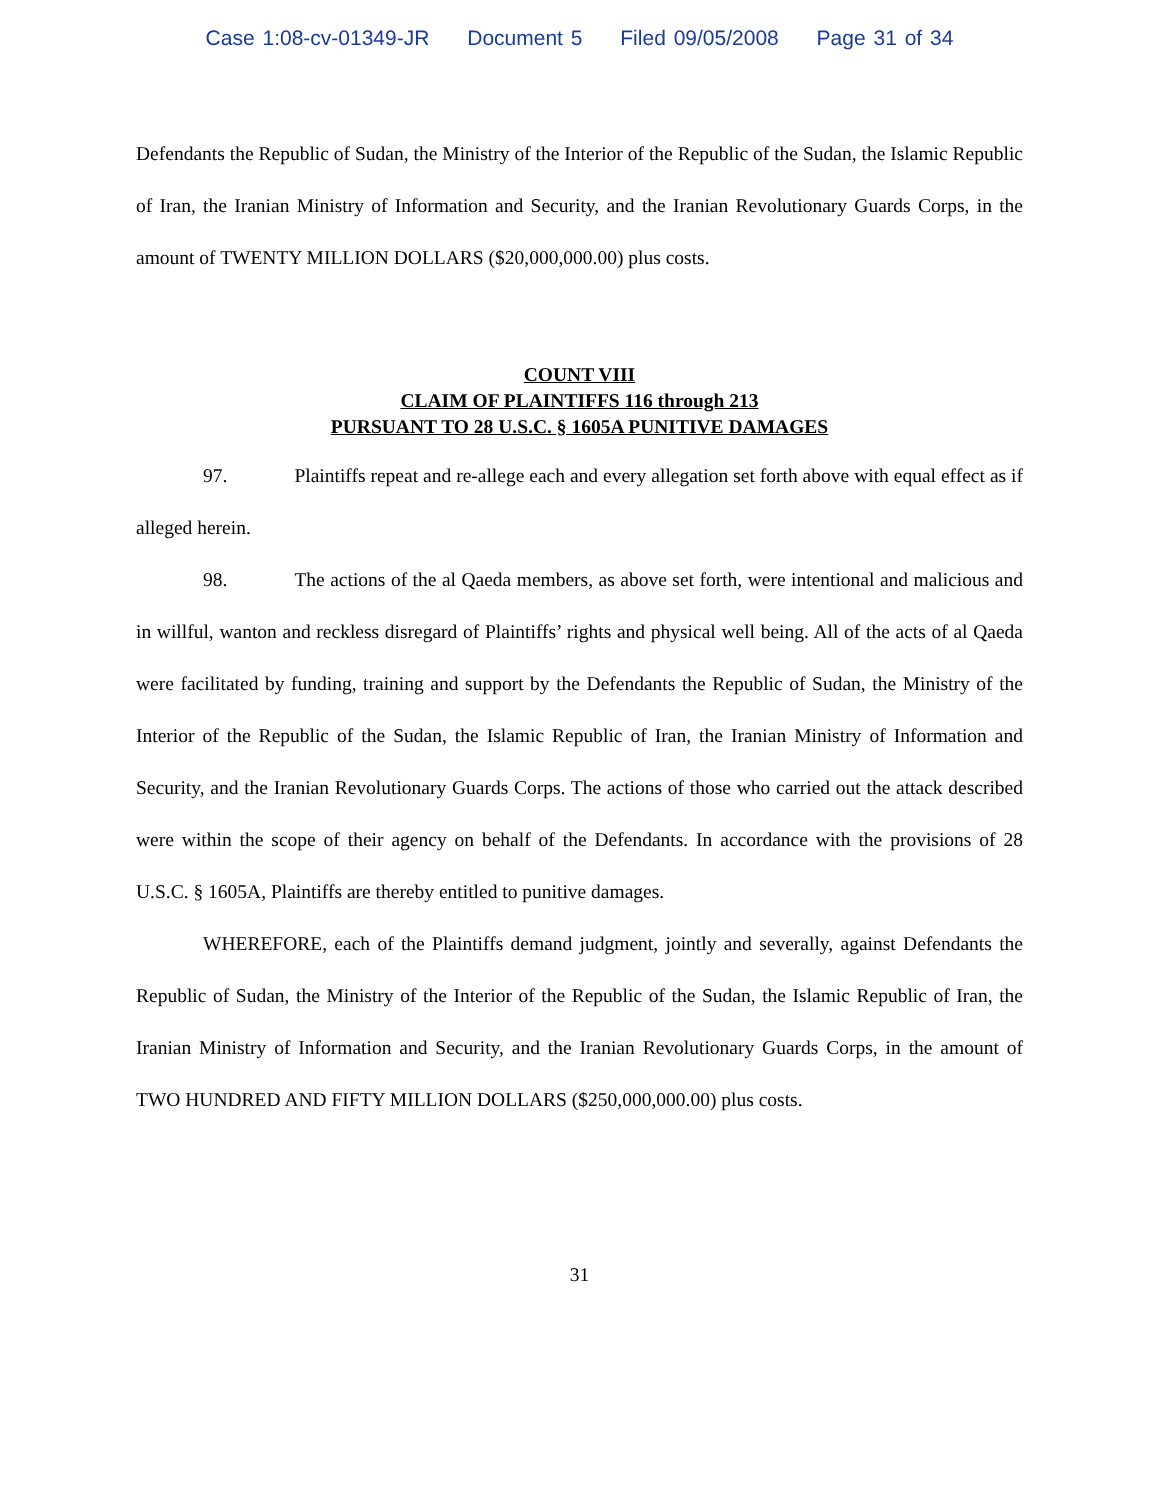Case 1:08-cv-01349-JR Document 5 Filed 09/05/2008 Page 31 of 34
Defendants the Republic of Sudan, the Ministry of the Interior of the Republic of the Sudan, the Islamic Republic of Iran, the Iranian Ministry of Information and Security, and the Iranian Revolutionary Guards Corps, in the amount of TWENTY MILLION DOLLARS ($20,000,000.00) plus costs.
COUNT VIII
CLAIM OF PLAINTIFFS 116 through 213
PURSUANT TO 28 U.S.C. § 1605A PUNITIVE DAMAGES
97. Plaintiffs repeat and re-allege each and every allegation set forth above with equal effect as if alleged herein.
98. The actions of the al Qaeda members, as above set forth, were intentional and malicious and in willful, wanton and reckless disregard of Plaintiffs’ rights and physical well being. All of the acts of al Qaeda were facilitated by funding, training and support by the Defendants the Republic of Sudan, the Ministry of the Interior of the Republic of the Sudan, the Islamic Republic of Iran, the Iranian Ministry of Information and Security, and the Iranian Revolutionary Guards Corps. The actions of those who carried out the attack described were within the scope of their agency on behalf of the Defendants. In accordance with the provisions of 28 U.S.C. § 1605A, Plaintiffs are thereby entitled to punitive damages.
WHEREFORE, each of the Plaintiffs demand judgment, jointly and severally, against Defendants the Republic of Sudan, the Ministry of the Interior of the Republic of the Sudan, the Islamic Republic of Iran, the Iranian Ministry of Information and Security, and the Iranian Revolutionary Guards Corps, in the amount of TWO HUNDRED AND FIFTY MILLION DOLLARS ($250,000,000.00) plus costs.
31